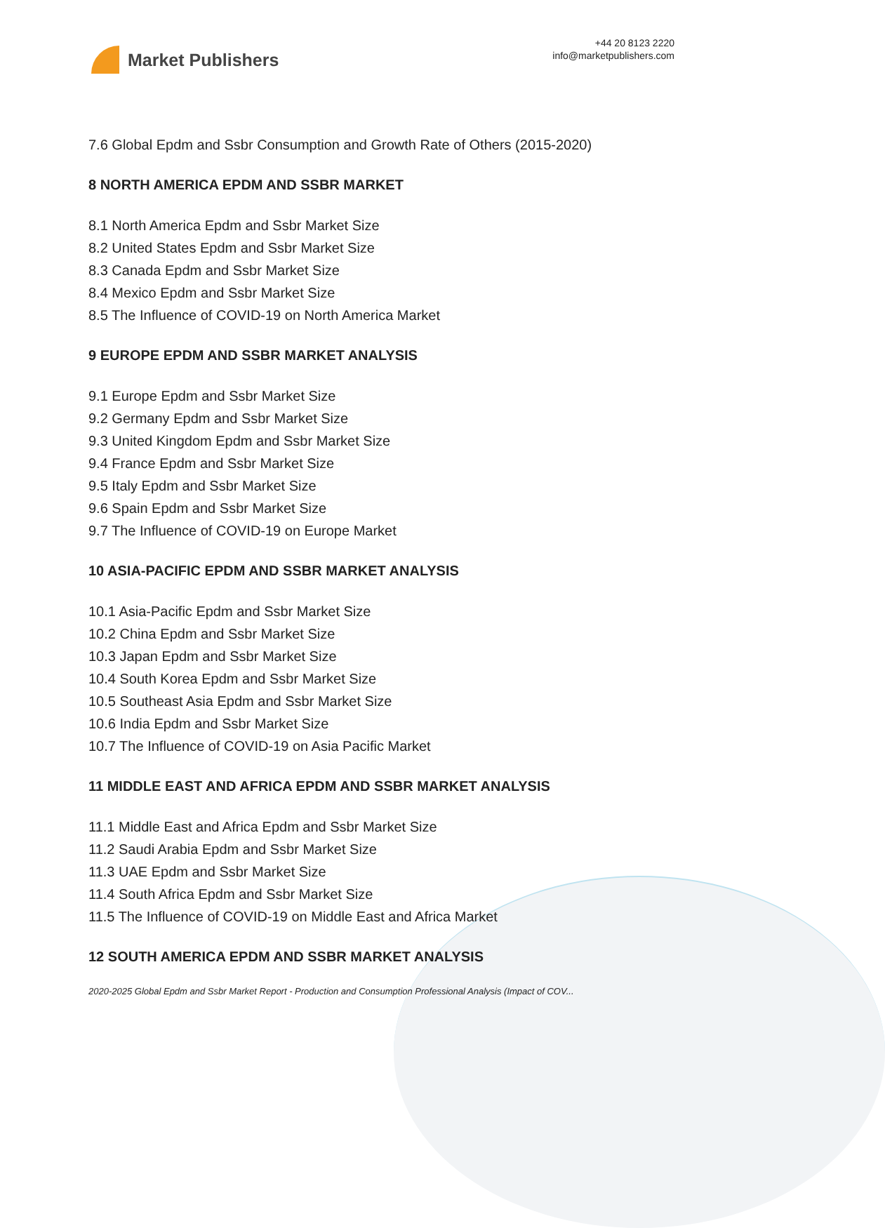Market Publishers
+44 20 8123 2220
info@marketpublishers.com
7.6 Global Epdm and Ssbr Consumption and Growth Rate of Others (2015-2020)
8 NORTH AMERICA EPDM AND SSBR MARKET
8.1 North America Epdm and Ssbr Market Size
8.2 United States Epdm and Ssbr Market Size
8.3 Canada Epdm and Ssbr Market Size
8.4 Mexico Epdm and Ssbr Market Size
8.5 The Influence of COVID-19 on North America Market
9 EUROPE EPDM AND SSBR MARKET ANALYSIS
9.1 Europe Epdm and Ssbr Market Size
9.2 Germany Epdm and Ssbr Market Size
9.3 United Kingdom Epdm and Ssbr Market Size
9.4 France Epdm and Ssbr Market Size
9.5 Italy Epdm and Ssbr Market Size
9.6 Spain Epdm and Ssbr Market Size
9.7 The Influence of COVID-19 on Europe Market
10 ASIA-PACIFIC EPDM AND SSBR MARKET ANALYSIS
10.1 Asia-Pacific Epdm and Ssbr Market Size
10.2 China Epdm and Ssbr Market Size
10.3 Japan Epdm and Ssbr Market Size
10.4 South Korea Epdm and Ssbr Market Size
10.5 Southeast Asia Epdm and Ssbr Market Size
10.6 India Epdm and Ssbr Market Size
10.7 The Influence of COVID-19 on Asia Pacific Market
11 MIDDLE EAST AND AFRICA EPDM AND SSBR MARKET ANALYSIS
11.1 Middle East and Africa Epdm and Ssbr Market Size
11.2 Saudi Arabia Epdm and Ssbr Market Size
11.3 UAE Epdm and Ssbr Market Size
11.4 South Africa Epdm and Ssbr Market Size
11.5 The Influence of COVID-19 on Middle East and Africa Market
12 SOUTH AMERICA EPDM AND SSBR MARKET ANALYSIS
2020-2025 Global Epdm and Ssbr Market Report - Production and Consumption Professional Analysis (Impact of COV...